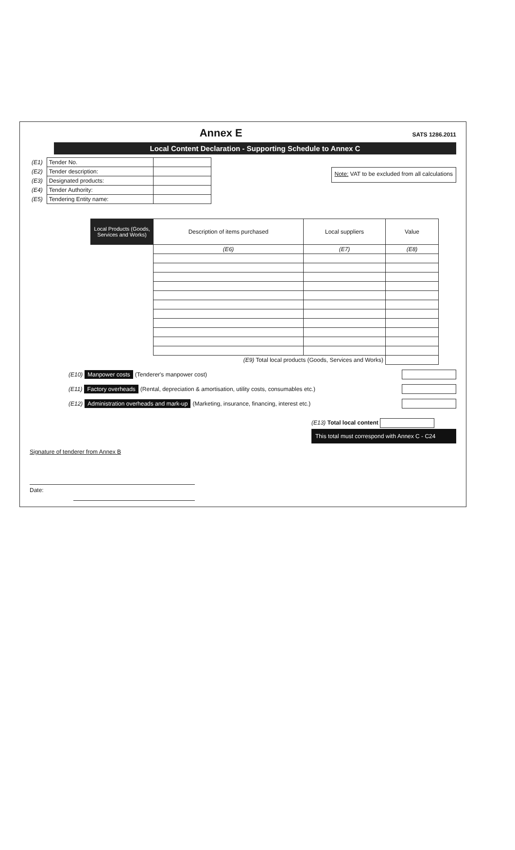Annex E
SATS 1286.2011
Local Content Declaration - Supporting Schedule to Annex C
| (E1) | Tender No. | |
| (E2) | Tender description: | |
| (E3) | Designated products: | |
| (E4) | Tender Authority: | |
| (E5) | Tendering Entity name: | |
Note: VAT to be excluded from all calculations
| Local Products (Goods, Services and Works) | Description of items purchased | Local suppliers | Value |
| --- | --- | --- | --- |
| | (E6) | (E7) | (E8) |
| (E9) Total local products (Goods, Services and Works) | | | |
(E10) Manpower costs (Tenderer's manpower cost)
(E11) Factory overheads (Rental, depreciation & amortisation, utility costs, consumables etc.)
(E12) Administration overheads and mark-up (Marketing, insurance, financing, interest etc.)
(E13) Total local content
This total must correspond with Annex C - C24
Signature of tenderer from Annex B
Date: